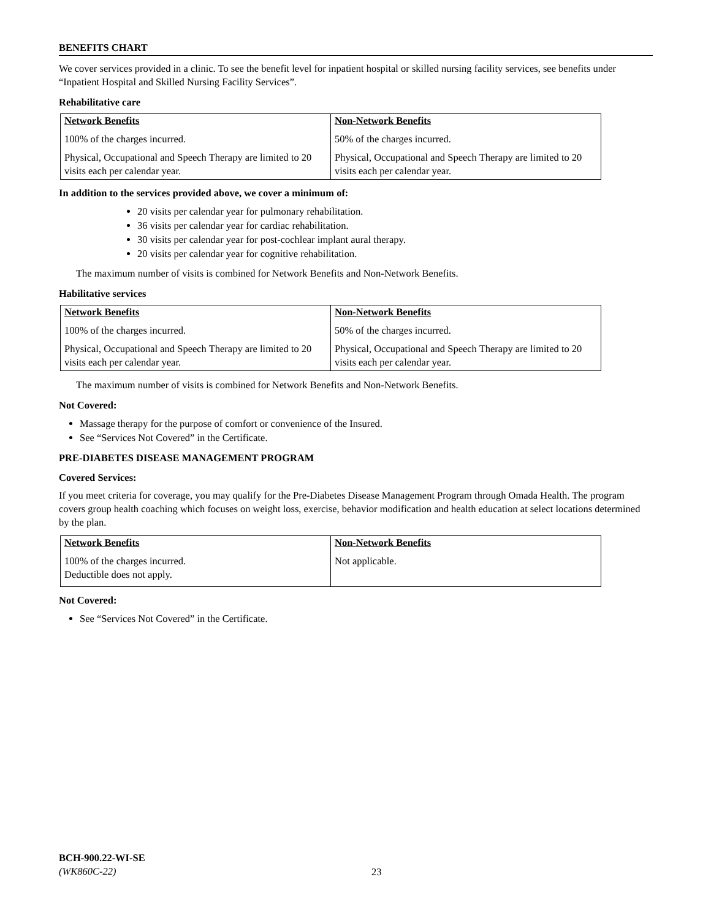BENEFITS CHART
We cover services provided in a clinic. To see the benefit level for inpatient hospital or skilled nursing facility services, see benefits under “Inpatient Hospital and Skilled Nursing Facility Services”.
Rehabilitative care
| Network Benefits | Non-Network Benefits |
| --- | --- |
| 100% of the charges incurred. | 50% of the charges incurred. |
| Physical, Occupational and Speech Therapy are limited to 20 visits each per calendar year. | Physical, Occupational and Speech Therapy are limited to 20 visits each per calendar year. |
In addition to the services provided above, we cover a minimum of:
20 visits per calendar year for pulmonary rehabilitation.
36 visits per calendar year for cardiac rehabilitation.
30 visits per calendar year for post-cochlear implant aural therapy.
20 visits per calendar year for cognitive rehabilitation.
The maximum number of visits is combined for Network Benefits and Non-Network Benefits.
Habilitative services
| Network Benefits | Non-Network Benefits |
| --- | --- |
| 100% of the charges incurred. | 50% of the charges incurred. |
| Physical, Occupational and Speech Therapy are limited to 20 visits each per calendar year. | Physical, Occupational and Speech Therapy are limited to 20 visits each per calendar year. |
The maximum number of visits is combined for Network Benefits and Non-Network Benefits.
Not Covered:
Massage therapy for the purpose of comfort or convenience of the Insured.
See “Services Not Covered” in the Certificate.
PRE-DIABETES DISEASE MANAGEMENT PROGRAM
Covered Services:
If you meet criteria for coverage, you may qualify for the Pre-Diabetes Disease Management Program through Omada Health. The program covers group health coaching which focuses on weight loss, exercise, behavior modification and health education at select locations determined by the plan.
| Network Benefits | Non-Network Benefits |
| --- | --- |
| 100% of the charges incurred. Deductible does not apply. | Not applicable. |
Not Covered:
See “Services Not Covered” in the Certificate.
BCH-900.22-WI-SE
(WK860C-22)
23